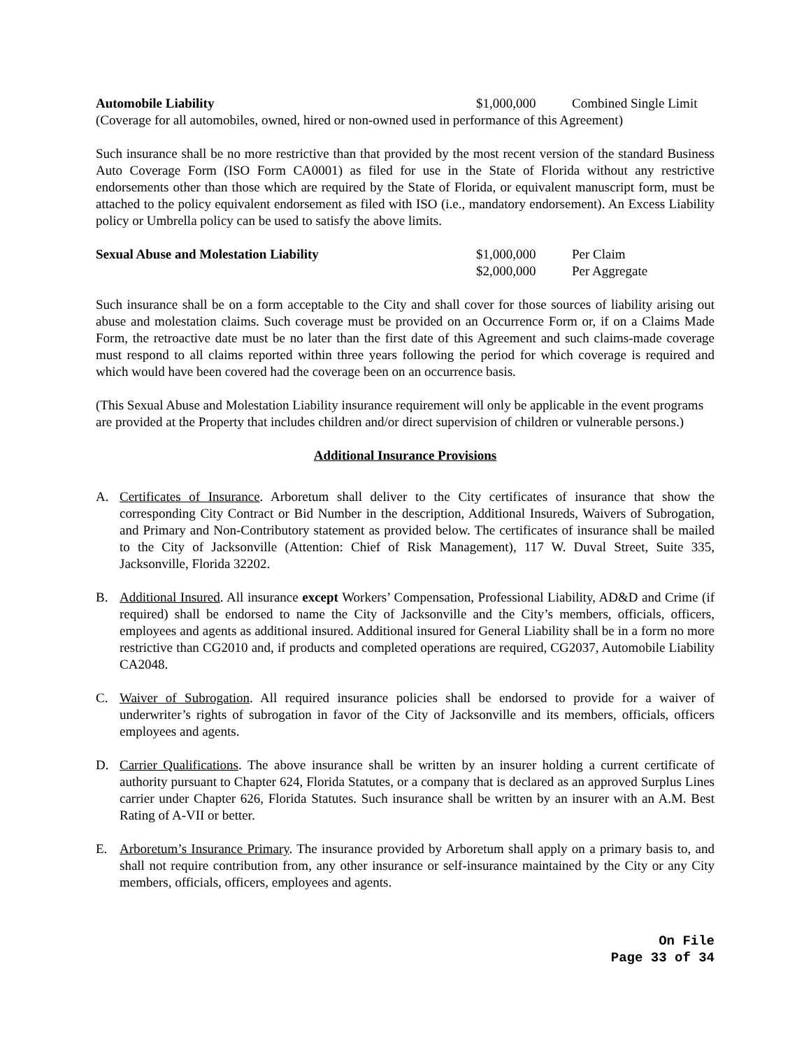Automobile Liability $1,000,000 Combined Single Limit
(Coverage for all automobiles, owned, hired or non-owned used in performance of this Agreement)
Such insurance shall be no more restrictive than that provided by the most recent version of the standard Business Auto Coverage Form (ISO Form CA0001) as filed for use in the State of Florida without any restrictive endorsements other than those which are required by the State of Florida, or equivalent manuscript form, must be attached to the policy equivalent endorsement as filed with ISO (i.e., mandatory endorsement). An Excess Liability policy or Umbrella policy can be used to satisfy the above limits.
Sexual Abuse and Molestation Liability $1,000,000 Per Claim
$2,000,000 Per Aggregate
Such insurance shall be on a form acceptable to the City and shall cover for those sources of liability arising out abuse and molestation claims. Such coverage must be provided on an Occurrence Form or, if on a Claims Made Form, the retroactive date must be no later than the first date of this Agreement and such claims-made coverage must respond to all claims reported within three years following the period for which coverage is required and which would have been covered had the coverage been on an occurrence basis.
(This Sexual Abuse and Molestation Liability insurance requirement will only be applicable in the event programs are provided at the Property that includes children and/or direct supervision of children or vulnerable persons.)
Additional Insurance Provisions
A. Certificates of Insurance. Arboretum shall deliver to the City certificates of insurance that show the corresponding City Contract or Bid Number in the description, Additional Insureds, Waivers of Subrogation, and Primary and Non-Contributory statement as provided below. The certificates of insurance shall be mailed to the City of Jacksonville (Attention: Chief of Risk Management), 117 W. Duval Street, Suite 335, Jacksonville, Florida 32202.
B. Additional Insured. All insurance except Workers’ Compensation, Professional Liability, AD&D and Crime (if required) shall be endorsed to name the City of Jacksonville and the City’s members, officials, officers, employees and agents as additional insured. Additional insured for General Liability shall be in a form no more restrictive than CG2010 and, if products and completed operations are required, CG2037, Automobile Liability CA2048.
C. Waiver of Subrogation. All required insurance policies shall be endorsed to provide for a waiver of underwriter’s rights of subrogation in favor of the City of Jacksonville and its members, officials, officers employees and agents.
D. Carrier Qualifications. The above insurance shall be written by an insurer holding a current certificate of authority pursuant to Chapter 624, Florida Statutes, or a company that is declared as an approved Surplus Lines carrier under Chapter 626, Florida Statutes. Such insurance shall be written by an insurer with an A.M. Best Rating of A-VII or better.
E. Arboretum’s Insurance Primary. The insurance provided by Arboretum shall apply on a primary basis to, and shall not require contribution from, any other insurance or self-insurance maintained by the City or any City members, officials, officers, employees and agents.
On File
Page 33 of 34